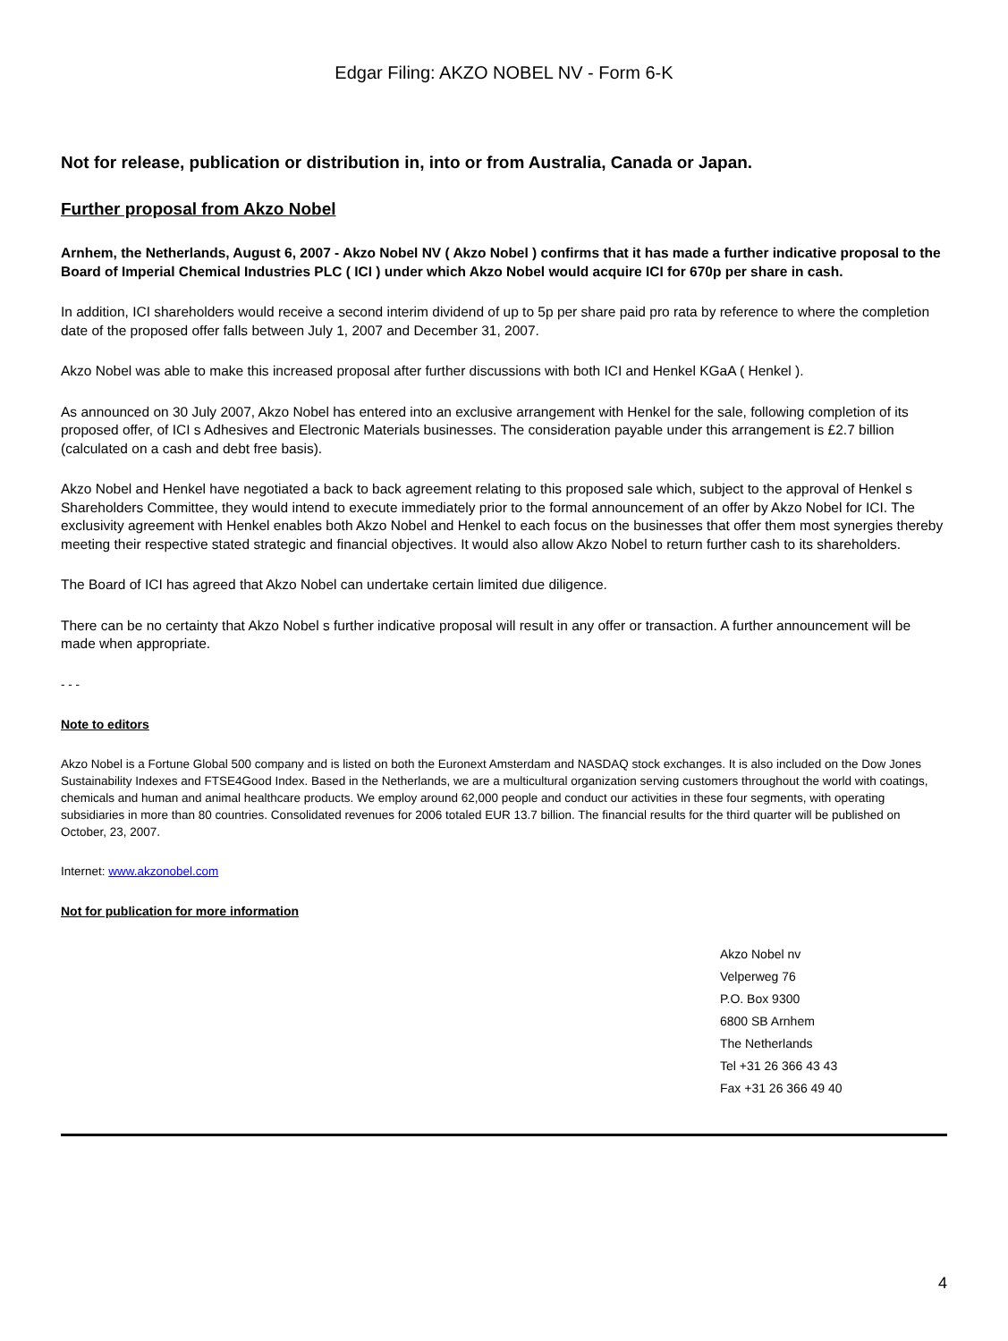Edgar Filing: AKZO NOBEL NV - Form 6-K
Not for release, publication or distribution in, into or from Australia, Canada or Japan.
Further proposal from Akzo Nobel
Arnhem, the Netherlands, August 6, 2007 - Akzo Nobel NV ( Akzo Nobel ) confirms that it has made a further indicative proposal to the Board of Imperial Chemical Industries PLC ( ICI ) under which Akzo Nobel would acquire ICI for 670p per share in cash.
In addition, ICI shareholders would receive a second interim dividend of up to 5p per share paid pro rata by reference to where the completion date of the proposed offer falls between July 1, 2007 and December 31, 2007.
Akzo Nobel was able to make this increased proposal after further discussions with both ICI and Henkel KGaA ( Henkel ).
As announced on 30 July 2007, Akzo Nobel has entered into an exclusive arrangement with Henkel for the sale, following completion of its proposed offer, of ICI s Adhesives and Electronic Materials businesses. The consideration payable under this arrangement is £2.7 billion (calculated on a cash and debt free basis).
Akzo Nobel and Henkel have negotiated a back to back agreement relating to this proposed sale which, subject to the approval of Henkel s Shareholders Committee, they would intend to execute immediately prior to the formal announcement of an offer by Akzo Nobel for ICI. The exclusivity agreement with Henkel enables both Akzo Nobel and Henkel to each focus on the businesses that offer them most synergies thereby meeting their respective stated strategic and financial objectives. It would also allow Akzo Nobel to return further cash to its shareholders.
The Board of ICI has agreed that Akzo Nobel can undertake certain limited due diligence.
There can be no certainty that Akzo Nobel s further indicative proposal will result in any offer or transaction. A further announcement will be made when appropriate.
- - -
Note to editors
Akzo Nobel is a Fortune Global 500 company and is listed on both the Euronext Amsterdam and NASDAQ stock exchanges. It is also included on the Dow Jones Sustainability Indexes and FTSE4Good Index. Based in the Netherlands, we are a multicultural organization serving customers throughout the world with coatings, chemicals and human and animal healthcare products. We employ around 62,000 people and conduct our activities in these four segments, with operating subsidiaries in more than 80 countries. Consolidated revenues for 2006 totaled EUR 13.7 billion. The financial results for the third quarter will be published on October, 23, 2007.
Internet: www.akzonobel.com
Not for publication for more information
Akzo Nobel nv
Velperweg 76
P.O. Box 9300
6800 SB Arnhem
The Netherlands
Tel +31 26 366 43 43
Fax +31 26 366 49 40
4